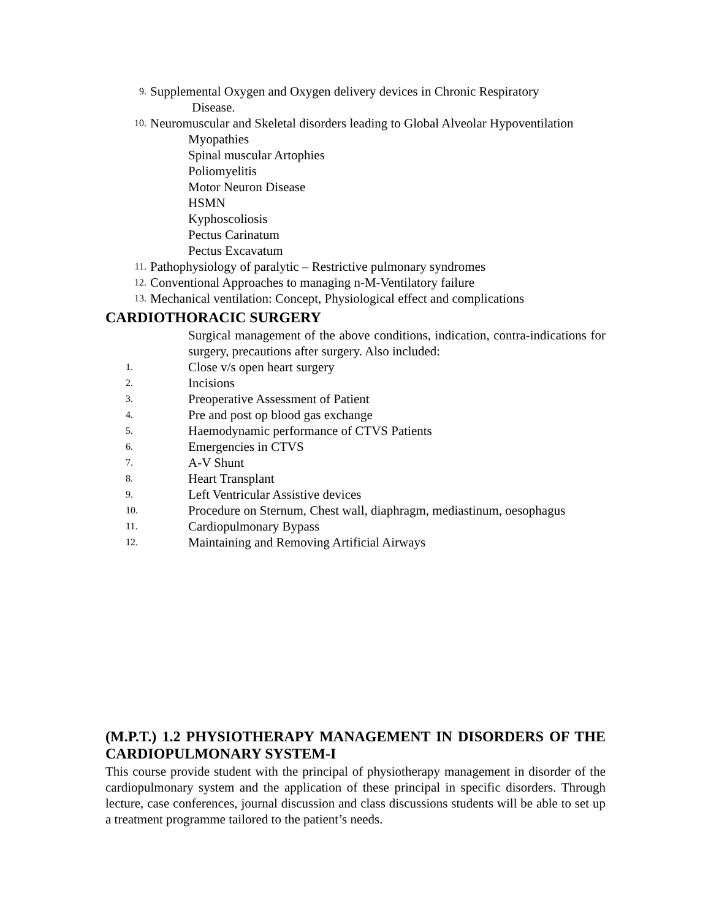9. Supplemental Oxygen and Oxygen delivery devices in Chronic Respiratory
Disease.
10. Neuromuscular and Skeletal disorders leading to Global Alveolar Hypoventilation
Myopathies
Spinal muscular Artophies
Poliomyelitis
Motor Neuron Disease
HSMN
Kyphoscoliosis
Pectus Carinatum
Pectus Excavatum
11. Pathophysiology of paralytic – Restrictive pulmonary syndromes
12. Conventional Approaches to managing n-M-Ventilatory failure
13. Mechanical ventilation: Concept, Physiological effect and complications
CARDIOTHORACIC SURGERY
Surgical management of the above conditions, indication, contra-indications for surgery, precautions after surgery. Also included:
1. Close v/s open heart surgery
2. Incisions
3. Preoperative Assessment of Patient
4. Pre and post op blood gas exchange
5. Haemodynamic performance of CTVS Patients
6. Emergencies in CTVS
7. A-V Shunt
8. Heart Transplant
9. Left Ventricular Assistive devices
10. Procedure on Sternum, Chest wall, diaphragm, mediastinum, oesophagus
11. Cardiopulmonary Bypass
12. Maintaining and Removing Artificial Airways
(M.P.T.) 1.2 PHYSIOTHERAPY MANAGEMENT IN DISORDERS OF THE CARDIOPULMONARY SYSTEM-I
This course provide student with the principal of physiotherapy management in disorder of the cardiopulmonary system and the application of these principal in specific disorders. Through lecture, case conferences, journal discussion and class discussions students will be able to set up a treatment programme tailored to the patient’s needs.